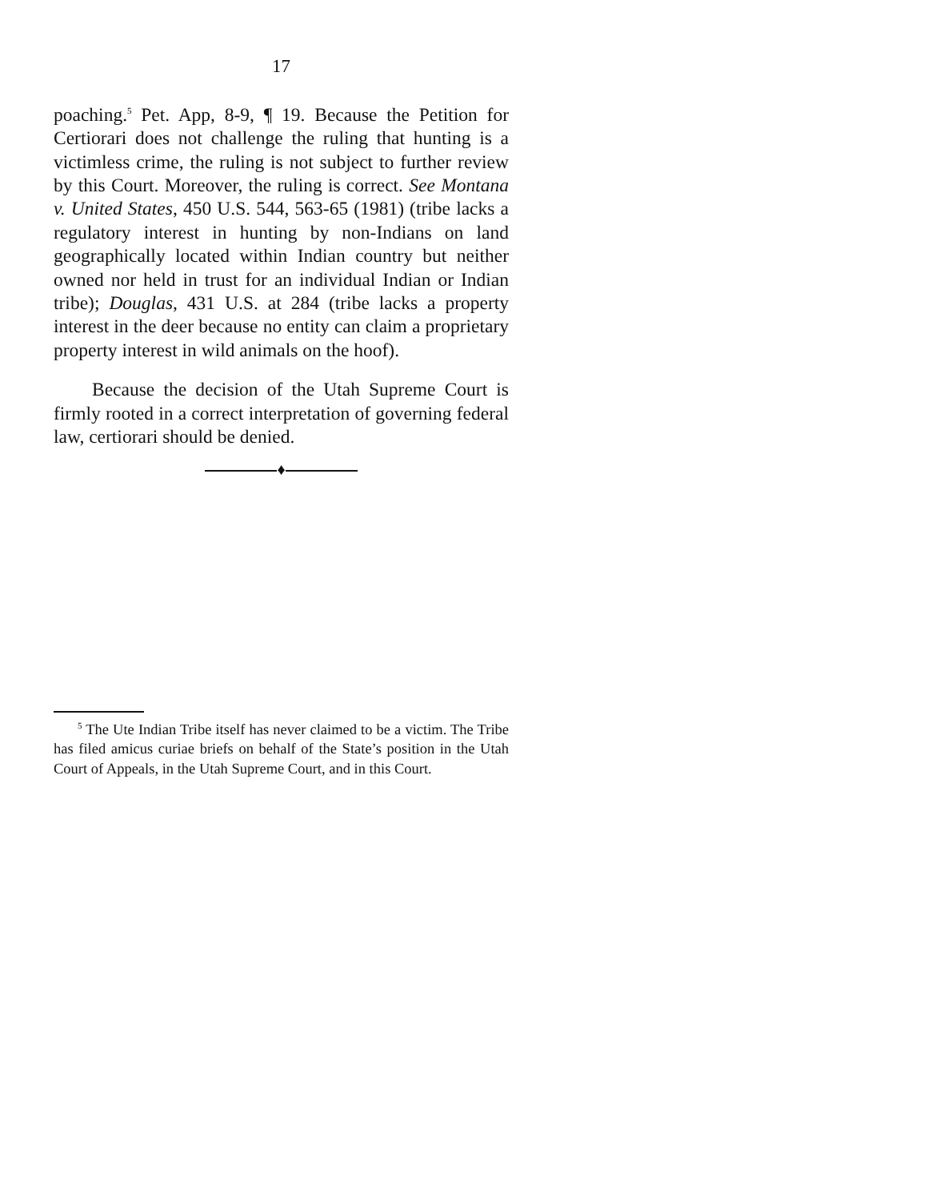17
poaching.<sup>5</sup> Pet. App, 8-9, ¶ 19. Because the Petition for Certiorari does not challenge the ruling that hunting is a victimless crime, the ruling is not subject to further review by this Court. Moreover, the ruling is correct. See Montana v. United States, 450 U.S. 544, 563-65 (1981) (tribe lacks a regulatory interest in hunting by non-Indians on land geographically located within Indian country but neither owned nor held in trust for an individual Indian or Indian tribe); Douglas, 431 U.S. at 284 (tribe lacks a property interest in the deer because no entity can claim a proprietary property interest in wild animals on the hoof).
Because the decision of the Utah Supreme Court is firmly rooted in a correct interpretation of governing federal law, certiorari should be denied.
♦
<sup>5</sup> The Ute Indian Tribe itself has never claimed to be a victim. The Tribe has filed amicus curiae briefs on behalf of the State’s position in the Utah Court of Appeals, in the Utah Supreme Court, and in this Court.